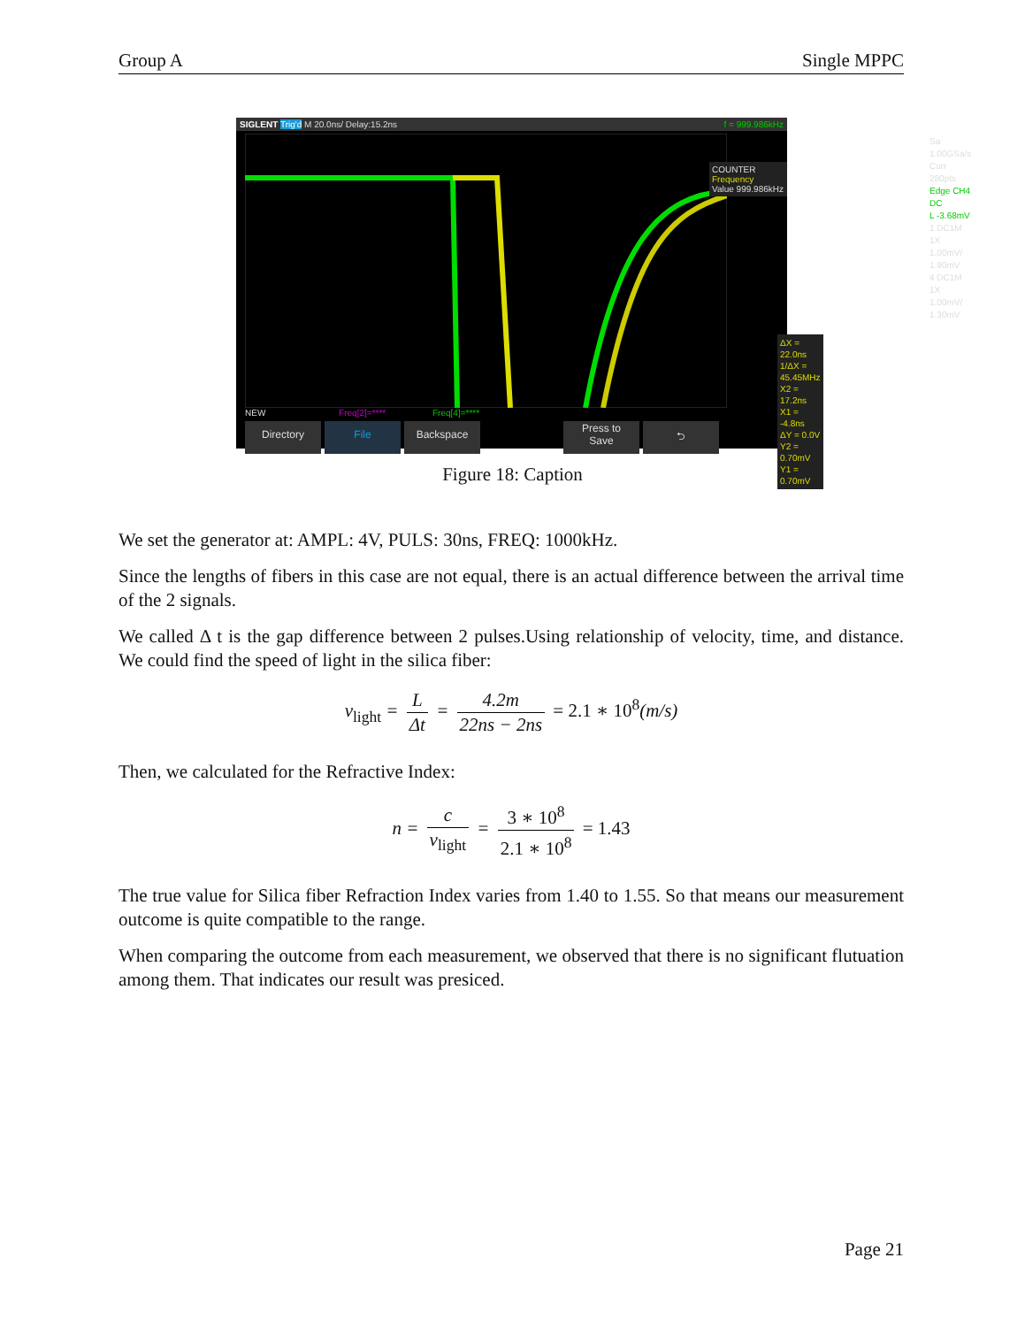Group A Single MPPC
SIGLENT Trig'd M 20.0ns/ Delay:15.2ns f = 999.986kHz
COUNTER Frequency
Value 999.986kHz
ΔX = 22.0ns
1/ΔX = 45.45MHz
X2 = 17.2ns
X1 = -4.8ns
ΔY = 0.0V
Y2 = 0.70mV
Y1 = 0.70mV
Sa 1.00GSa/s
Curr 280pts
Edge CH4
DC
L -3.68mV
1 DC1M
1X 1.00mV/
1.90mV
4 DC1M
1X 1.00mV/
1.30mV
NEW Freq[2]=**** Freq[4]=****
Directory File Backspace Press to
Save ⮌
Figure 18: Caption
We set the generator at: AMPL: 4V, PULS: 30ns, FREQ: 1000kHz.
Since the lengths of fibers in this case are not equal, there is an actual difference between the arrival time of the 2 signals.
We called Δ t is the gap difference between 2 pulses.Using relationship of velocity, time, and distance. We could find the speed of light in the silica fiber:
v<sub>light</sub> = L Δt = 4.2m 22ns − 2ns = 2.1 ∗ 10<sup>8</sup>(m/s)
Then, we calculated for the Refractive Index:
n = c v<sub>light</sub> = 3 ∗ 10<sup>8</sup> 2.1 ∗ 10<sup>8</sup> = 1.43
The true value for Silica fiber Refraction Index varies from 1.40 to 1.55. So that means our measurement outcome is quite compatible to the range.
When comparing the outcome from each measurement, we observed that there is no significant flutuation among them. That indicates our result was presiced.
Page 21